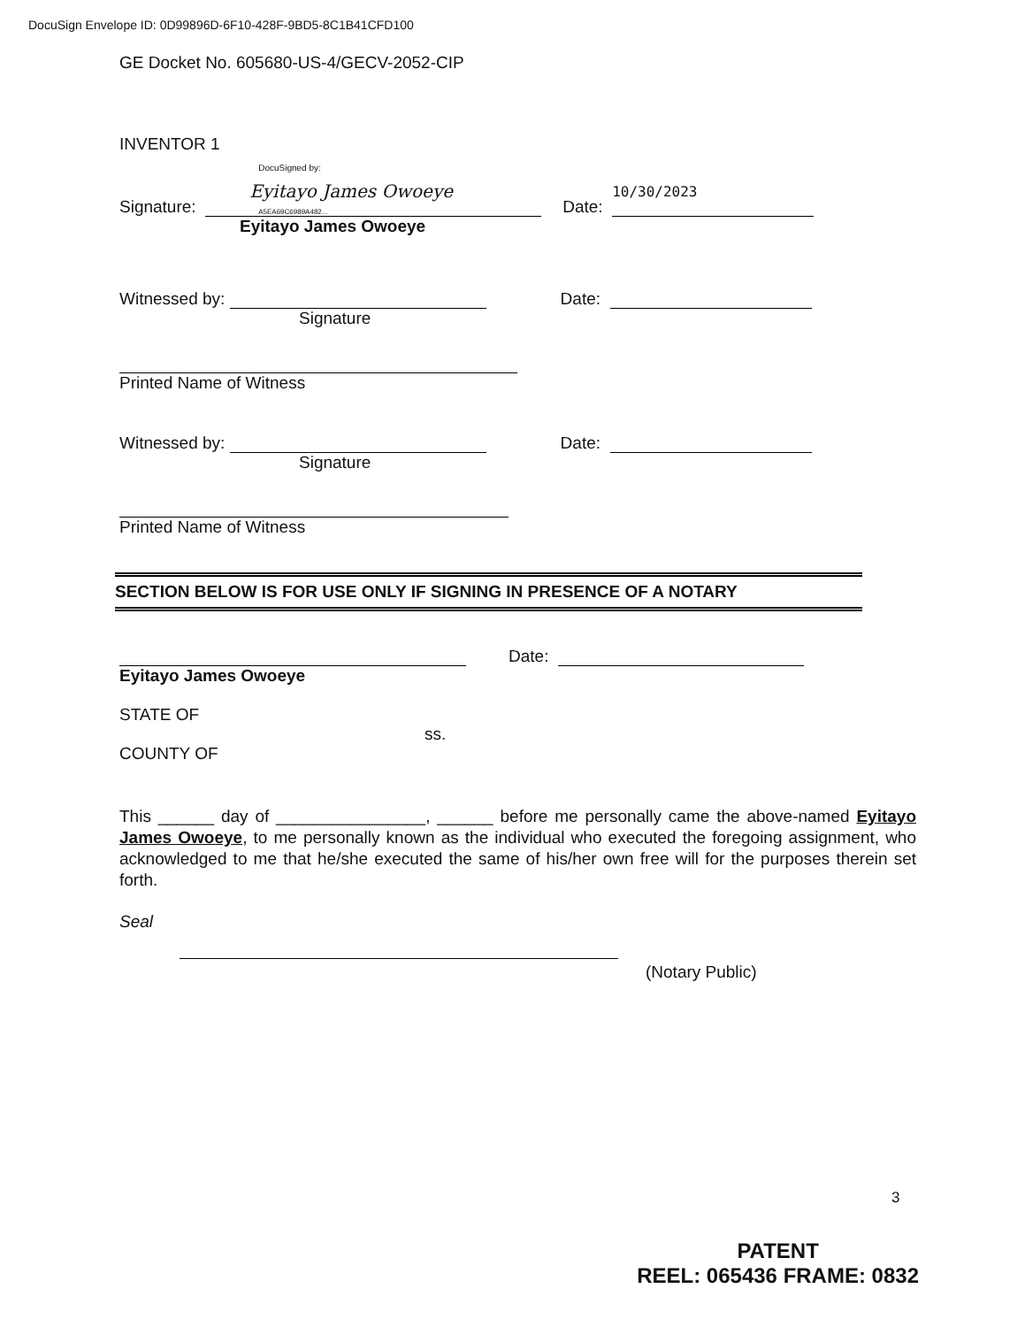DocuSign Envelope ID: 0D99896D-6F10-428F-9BD5-8C1B41CFD100
GE Docket No. 605680-US-4/GECV-2052-CIP
INVENTOR 1
Signature: DocuSigned by: Eyitayo James Owoeye A5EA69C6989A482... Date: 10/30/2023
Eyitayo James Owoeye
Witnessed by: Date:
Signature
Printed Name of Witness
Witnessed by: Date:
Signature
Printed Name of Witness
SECTION BELOW IS FOR USE ONLY IF SIGNING IN PRESENCE OF A NOTARY
Date:
Eyitayo James Owoeye
STATE OF
ss.
COUNTY OF
This ______ day of ________________, ______ before me personally came the above-named Eyitayo James Owoeye, to me personally known as the individual who executed the foregoing assignment, who acknowledged to me that he/she executed the same of his/her own free will for the purposes therein set forth.
Seal
(Notary Public)
3
PATENT
REEL: 065436 FRAME: 0832